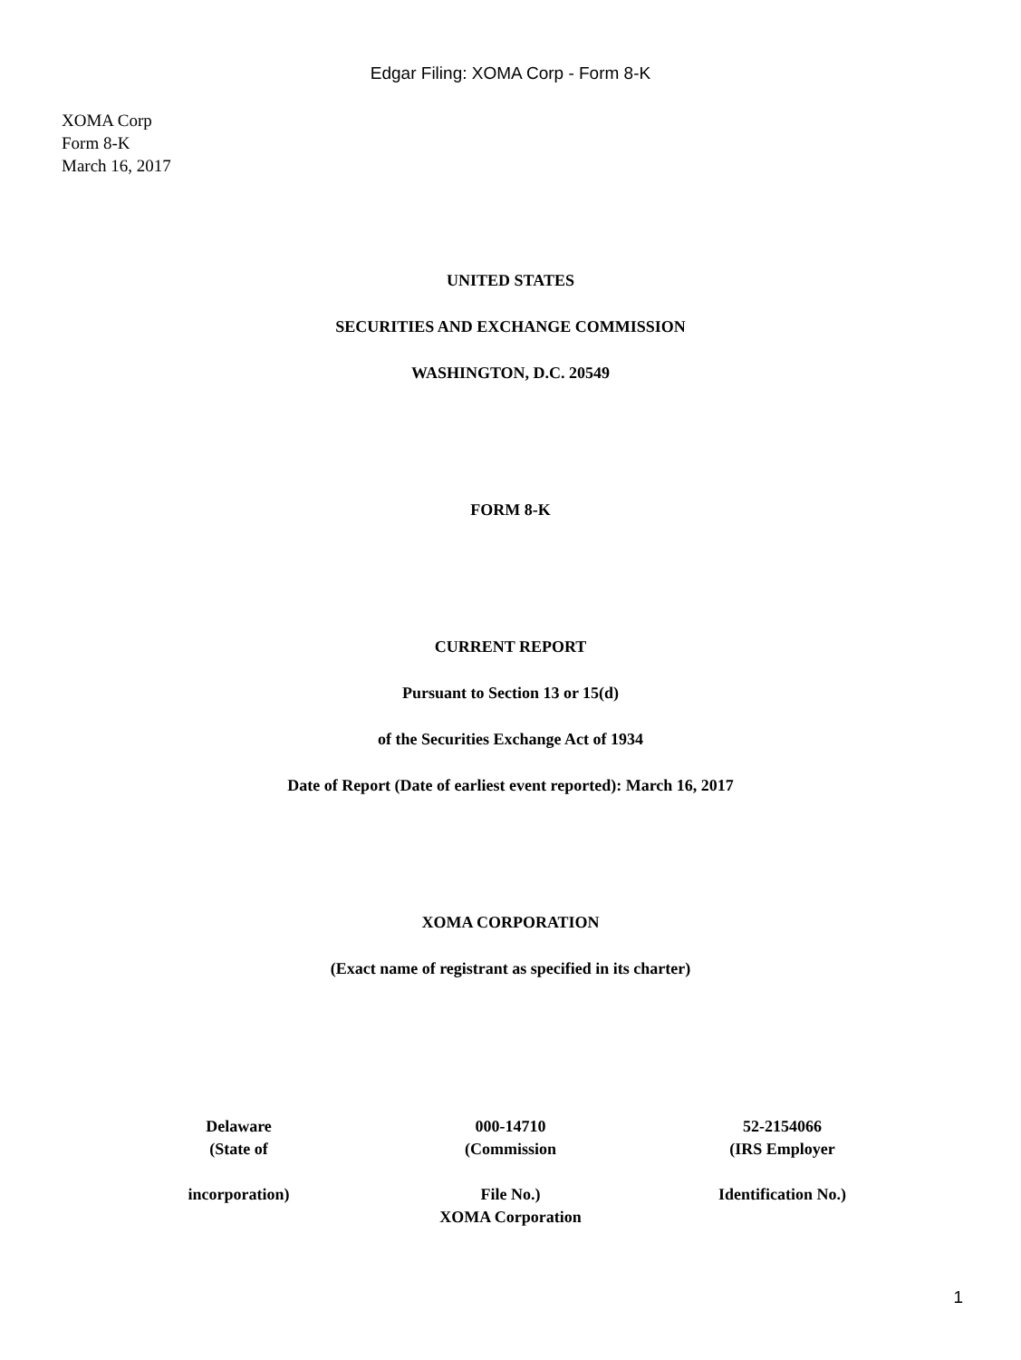Edgar Filing: XOMA Corp - Form 8-K
XOMA Corp
Form 8-K
March 16, 2017
UNITED STATES
SECURITIES AND EXCHANGE COMMISSION
WASHINGTON, D.C. 20549
FORM 8-K
CURRENT REPORT
Pursuant to Section 13 or 15(d)
of the Securities Exchange Act of 1934
Date of Report (Date of earliest event reported): March 16, 2017
XOMA CORPORATION
(Exact name of registrant as specified in its charter)
| Delaware (State of incorporation) | 000-14710 (Commission File No.) XOMA Corporation | 52-2154066 (IRS Employer Identification No.) |
1